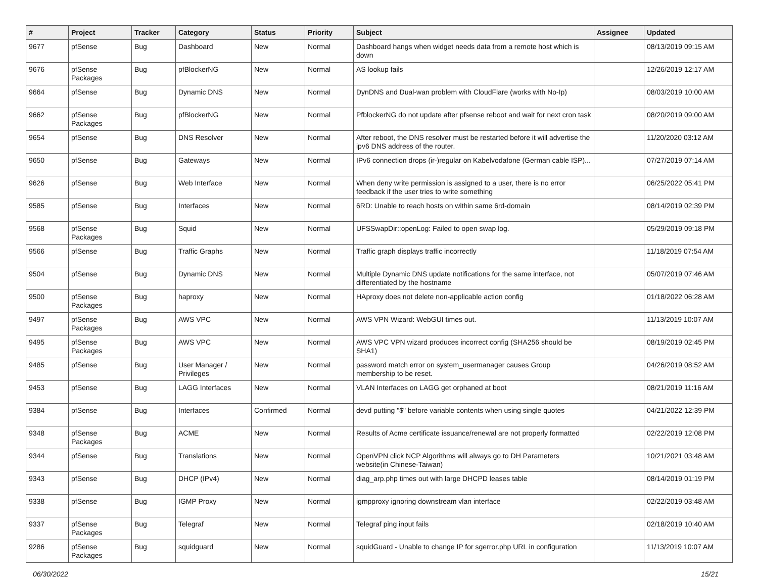| # | Project | Tracker | Category | Status | Priority | Subject | Assignee | Updated |
| --- | --- | --- | --- | --- | --- | --- | --- | --- |
| 9677 | pfSense | Bug | Dashboard | New | Normal | Dashboard hangs when widget needs data from a remote host which is down | | 08/13/2019 09:15 AM |
| 9676 | pfSense Packages | Bug | pfBlockerNG | New | Normal | AS lookup fails | | 12/26/2019 12:17 AM |
| 9664 | pfSense | Bug | Dynamic DNS | New | Normal | DynDNS and Dual-wan problem with CloudFlare (works with No-Ip) | | 08/03/2019 10:00 AM |
| 9662 | pfSense Packages | Bug | pfBlockerNG | New | Normal | PfblockerNG do not update after pfsense reboot and wait for next cron task | | 08/20/2019 09:00 AM |
| 9654 | pfSense | Bug | DNS Resolver | New | Normal | After reboot, the DNS resolver must be restarted before it will advertise the ipv6 DNS address of the router. | | 11/20/2020 03:12 AM |
| 9650 | pfSense | Bug | Gateways | New | Normal | IPv6 connection drops (ir-)regular on Kabelvodafone (German cable ISP)... | | 07/27/2019 07:14 AM |
| 9626 | pfSense | Bug | Web Interface | New | Normal | When deny write permission is assigned to a user, there is no error feedback if the user tries to write something | | 06/25/2022 05:41 PM |
| 9585 | pfSense | Bug | Interfaces | New | Normal | 6RD: Unable to reach hosts on within same 6rd-domain | | 08/14/2019 02:39 PM |
| 9568 | pfSense Packages | Bug | Squid | New | Normal | UFSSwapDir::openLog: Failed to open swap log. | | 05/29/2019 09:18 PM |
| 9566 | pfSense | Bug | Traffic Graphs | New | Normal | Traffic graph displays traffic incorrectly | | 11/18/2019 07:54 AM |
| 9504 | pfSense | Bug | Dynamic DNS | New | Normal | Multiple Dynamic DNS update notifications for the same interface, not differentiated by the hostname | | 05/07/2019 07:46 AM |
| 9500 | pfSense Packages | Bug | haproxy | New | Normal | HAproxy does not delete non-applicable action config | | 01/18/2022 06:28 AM |
| 9497 | pfSense Packages | Bug | AWS VPC | New | Normal | AWS VPN Wizard: WebGUI times out. | | 11/13/2019 10:07 AM |
| 9495 | pfSense Packages | Bug | AWS VPC | New | Normal | AWS VPC VPN wizard produces incorrect config (SHA256 should be SHA1) | | 08/19/2019 02:45 PM |
| 9485 | pfSense | Bug | User Manager / Privileges | New | Normal | password match error on system_usermanager causes Group membership to be reset. | | 04/26/2019 08:52 AM |
| 9453 | pfSense | Bug | LAGG Interfaces | New | Normal | VLAN Interfaces on LAGG get orphaned at boot | | 08/21/2019 11:16 AM |
| 9384 | pfSense | Bug | Interfaces | Confirmed | Normal | devd putting "$" before variable contents when using single quotes | | 04/21/2022 12:39 PM |
| 9348 | pfSense Packages | Bug | ACME | New | Normal | Results of Acme certificate issuance/renewal are not properly formatted | | 02/22/2019 12:08 PM |
| 9344 | pfSense | Bug | Translations | New | Normal | OpenVPN click NCP Algorithms will always go to DH Parameters website(in Chinese-Taiwan) | | 10/21/2021 03:48 AM |
| 9343 | pfSense | Bug | DHCP (IPv4) | New | Normal | diag_arp.php times out with large DHCPD leases table | | 08/14/2019 01:19 PM |
| 9338 | pfSense | Bug | IGMP Proxy | New | Normal | igmpproxy ignoring downstream vlan interface | | 02/22/2019 03:48 AM |
| 9337 | pfSense Packages | Bug | Telegraf | New | Normal | Telegraf ping input fails | | 02/18/2019 10:40 AM |
| 9286 | pfSense Packages | Bug | squidguard | New | Normal | squidGuard - Unable to change IP for sgerror.php URL in configuration | | 11/13/2019 10:07 AM |
06/30/2022 15/21